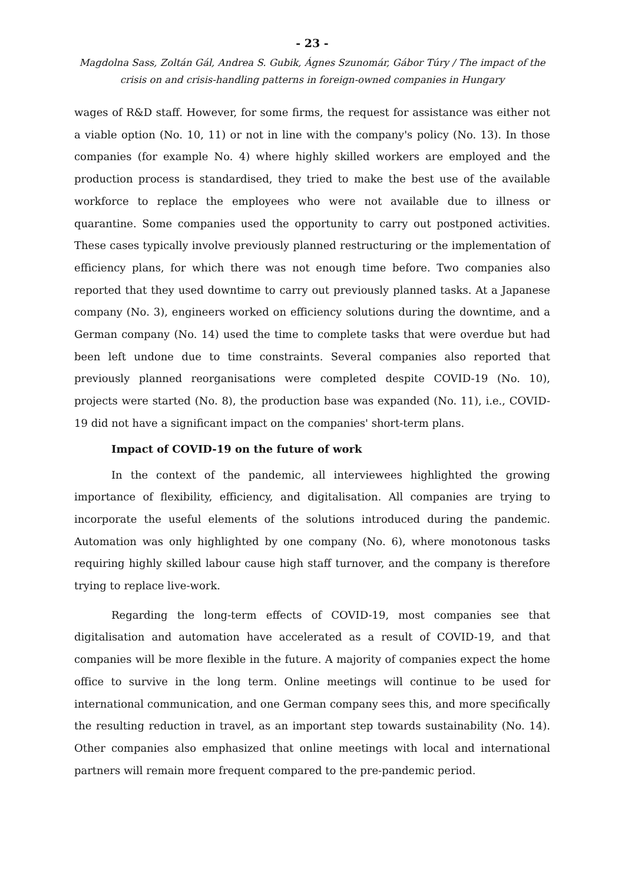- 23 -
Magdolna Sass, Zoltán Gál, Andrea S. Gubik, Ágnes Szunomár, Gábor Túry / The impact of the crisis on and crisis-handling patterns in foreign-owned companies in Hungary
wages of R&D staff. However, for some firms, the request for assistance was either not a viable option (No. 10, 11) or not in line with the company's policy (No. 13). In those companies (for example No. 4) where highly skilled workers are employed and the production process is standardised, they tried to make the best use of the available workforce to replace the employees who were not available due to illness or quarantine. Some companies used the opportunity to carry out postponed activities. These cases typically involve previously planned restructuring or the implementation of efficiency plans, for which there was not enough time before. Two companies also reported that they used downtime to carry out previously planned tasks. At a Japanese company (No. 3), engineers worked on efficiency solutions during the downtime, and a German company (No. 14) used the time to complete tasks that were overdue but had been left undone due to time constraints. Several companies also reported that previously planned reorganisations were completed despite COVID-19 (No. 10), projects were started (No. 8), the production base was expanded (No. 11), i.e., COVID-19 did not have a significant impact on the companies' short-term plans.
Impact of COVID-19 on the future of work
In the context of the pandemic, all interviewees highlighted the growing importance of flexibility, efficiency, and digitalisation. All companies are trying to incorporate the useful elements of the solutions introduced during the pandemic. Automation was only highlighted by one company (No. 6), where monotonous tasks requiring highly skilled labour cause high staff turnover, and the company is therefore trying to replace live-work.
Regarding the long-term effects of COVID-19, most companies see that digitalisation and automation have accelerated as a result of COVID-19, and that companies will be more flexible in the future. A majority of companies expect the home office to survive in the long term. Online meetings will continue to be used for international communication, and one German company sees this, and more specifically the resulting reduction in travel, as an important step towards sustainability (No. 14). Other companies also emphasized that online meetings with local and international partners will remain more frequent compared to the pre-pandemic period.